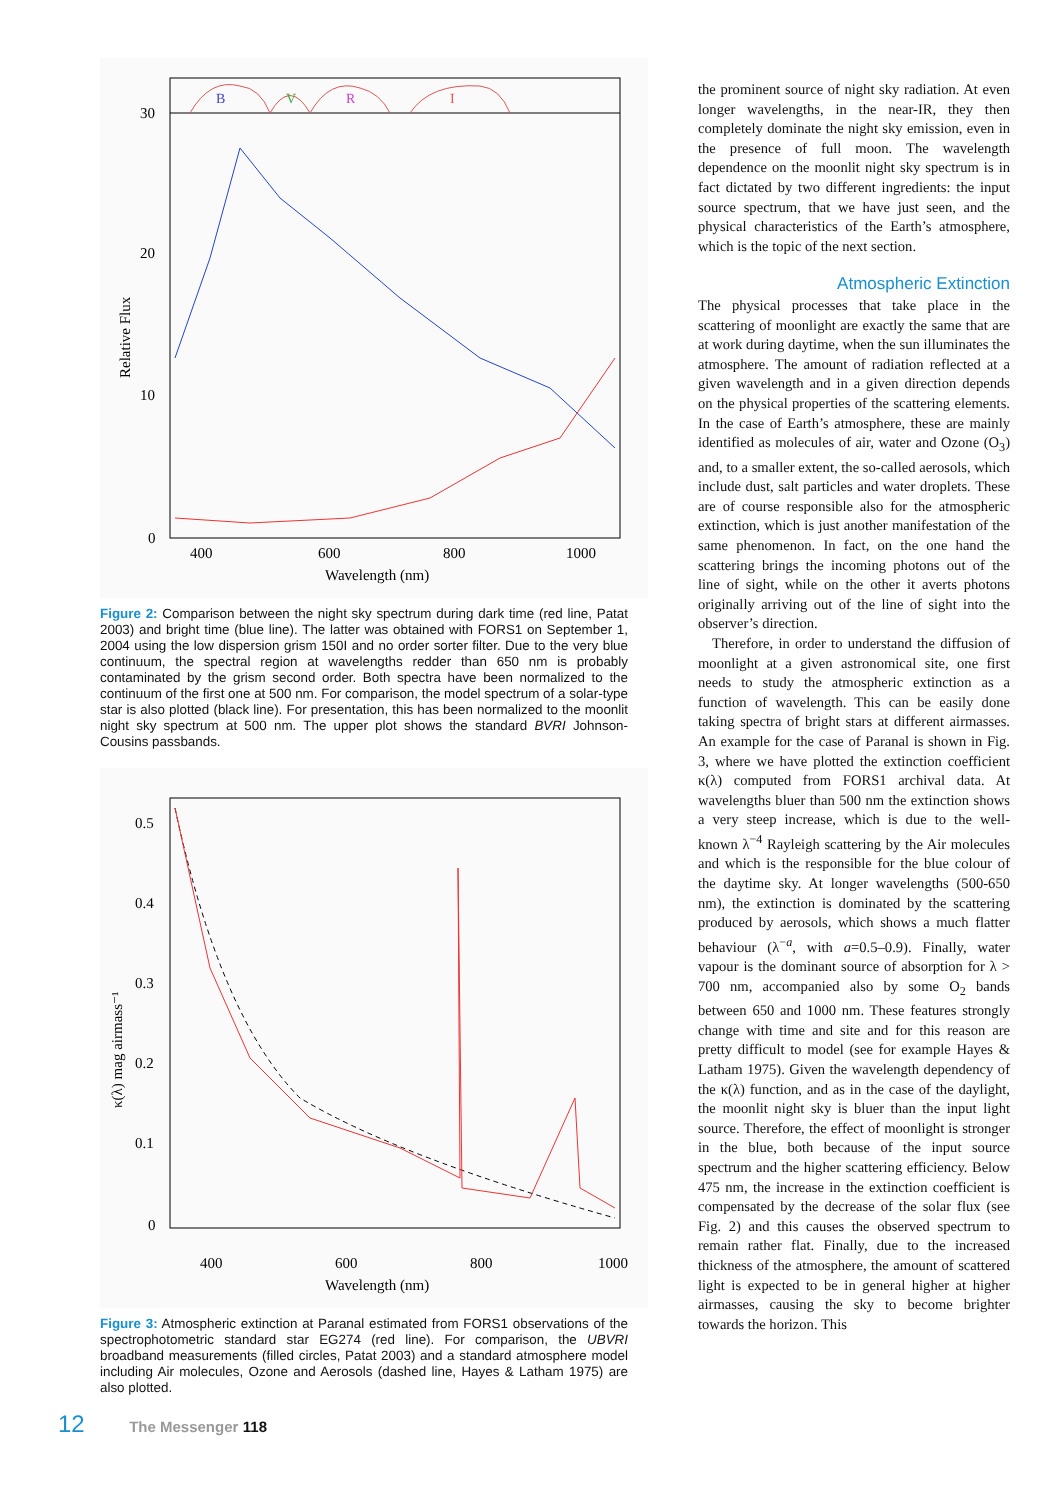B
V
R
I
30
20
10
0
400
600
800
1000
Wavelength (nm)
Relative Flux
Figure 2: Comparison between the night sky spectrum during dark time (red line, Patat 2003) and bright time (blue line). The latter was obtained with FORS1 on September 1, 2004 using the low dispersion grism 150I and no order sorter filter. Due to the very blue continuum, the spectral region at wavelengths redder than 650 nm is probably contaminated by the grism second order. Both spectra have been normalized to the continuum of the first one at 500 nm. For comparison, the model spectrum of a solar-type star is also plotted (black line). For presentation, this has been normalized to the moonlit night sky spectrum at 500 nm. The upper plot shows the standard BVRI Johnson-Cousins passbands.
0.5
0.4
0.3
0.2
0.1
0
400
600
800
1000
Wavelength (nm)
κ(λ) mag airmass⁻¹
Figure 3: Atmospheric extinction at Paranal estimated from FORS1 observations of the spectrophotometric standard star EG274 (red line). For comparison, the UBVRI broadband measurements (filled circles, Patat 2003) and a standard atmosphere model including Air molecules, Ozone and Aerosols (dashed line, Hayes & Latham 1975) are also plotted.
the prominent source of night sky radiation. At even longer wavelengths, in the near-IR, they then completely dominate the night sky emission, even in the presence of full moon. The wavelength dependence on the moonlit night sky spectrum is in fact dictated by two different ingredients: the input source spectrum, that we have just seen, and the physical characteristics of the Earth’s atmosphere, which is the topic of the next section.
Atmospheric Extinction
The physical processes that take place in the scattering of moonlight are exactly the same that are at work during daytime, when the sun illuminates the atmosphere. The amount of radiation reflected at a given wavelength and in a given direction depends on the physical properties of the scattering elements. In the case of Earth’s atmosphere, these are mainly identified as molecules of air, water and Ozone (O<sub>3</sub>) and, to a smaller extent, the so-called aerosols, which include dust, salt particles and water droplets. These are of course responsible also for the atmospheric extinction, which is just another manifestation of the same phenomenon. In fact, on the one hand the scattering brings the incoming photons out of the line of sight, while on the other it averts photons originally arriving out of the line of sight into the observer’s direction.
Therefore, in order to understand the diffusion of moonlight at a given astronomical site, one first needs to study the atmospheric extinction as a function of wavelength. This can be easily done taking spectra of bright stars at different airmasses. An example for the case of Paranal is shown in Fig. 3, where we have plotted the extinction coefficient κ(λ) computed from FORS1 archival data. At wavelengths bluer than 500 nm the extinction shows a very steep increase, which is due to the well-known λ<sup>−4</sup> Rayleigh scattering by the Air molecules and which is the responsible for the blue colour of the daytime sky. At longer wavelengths (500-650 nm), the extinction is dominated by the scattering produced by aerosols, which shows a much flatter behaviour (λ<sup>−a</sup>, with a=0.5–0.9). Finally, water vapour is the dominant source of absorption for λ > 700 nm, accompanied also by some O<sub>2</sub> bands between 650 and 1000 nm. These features strongly change with time and site and for this reason are pretty difficult to model (see for example Hayes & Latham 1975). Given the wavelength dependency of the κ(λ) function, and as in the case of the daylight, the moonlit night sky is bluer than the input light source. Therefore, the effect of moonlight is stronger in the blue, both because of the input source spectrum and the higher scattering efficiency. Below 475 nm, the increase in the extinction coefficient is compensated by the decrease of the solar flux (see Fig. 2) and this causes the observed spectrum to remain rather flat. Finally, due to the increased thickness of the atmosphere, the amount of scattered light is expected to be in general higher at higher airmasses, causing the sky to become brighter towards the horizon. This
12 The Messenger 118